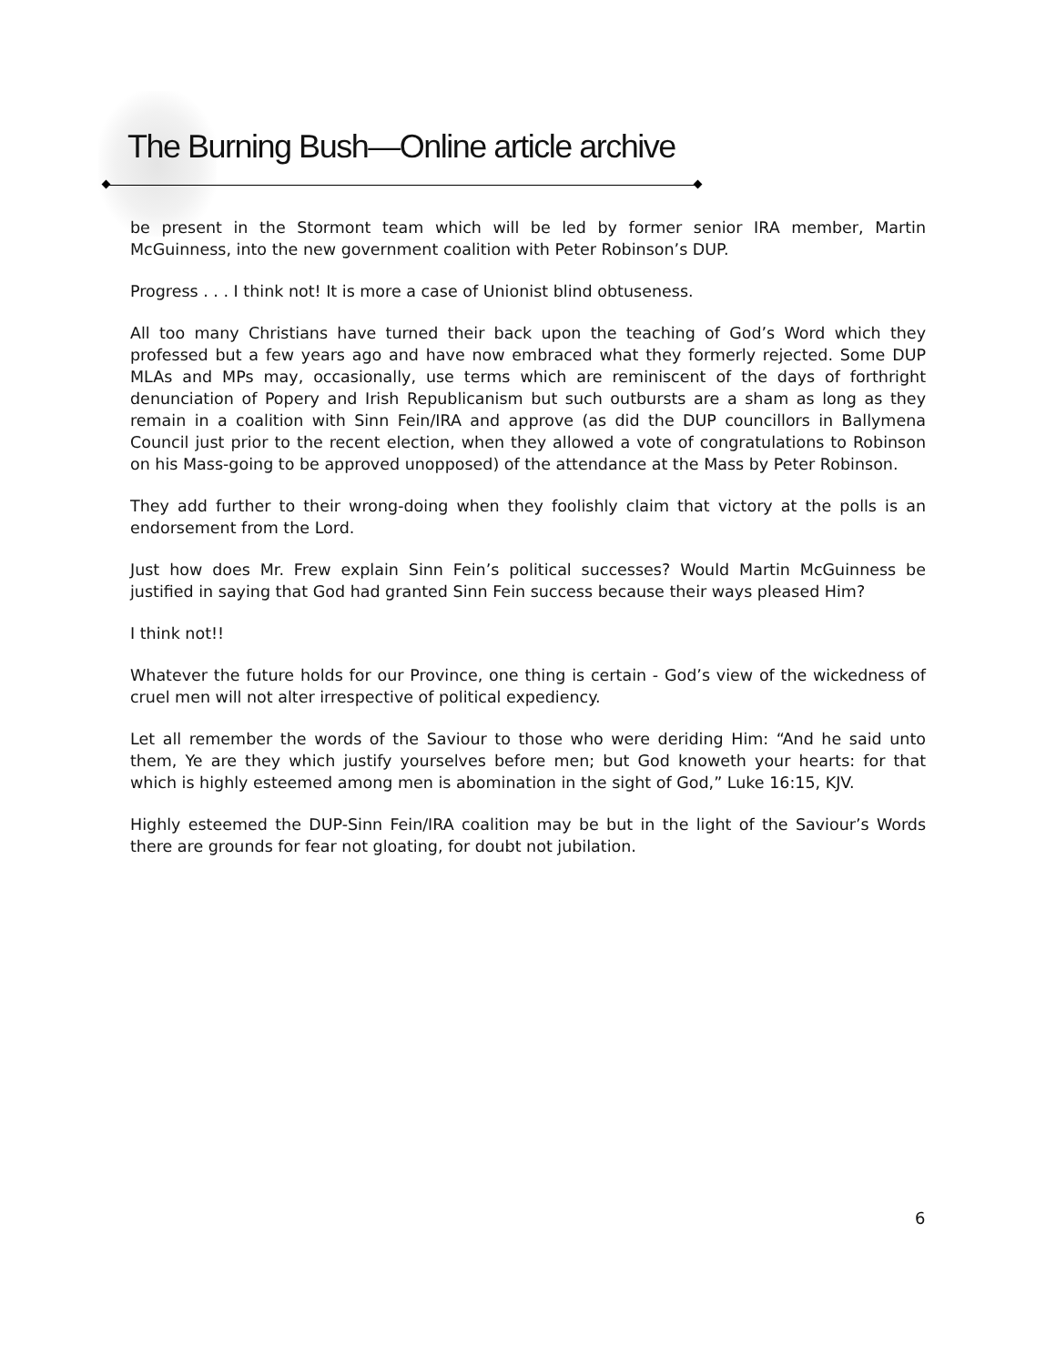The Burning Bush—Online article archive
be present in the Stormont team which will be led by former senior IRA member, Martin McGuinness, into the new government coalition with Peter Robinson’s DUP.
Progress . . . I think not! It is more a case of Unionist blind obtuseness.
All too many Christians have turned their back upon the teaching of God’s Word which they professed but a few years ago and have now embraced what they formerly rejected. Some DUP MLAs and MPs may, occasionally, use terms which are reminiscent of the days of forthright denunciation of Popery and Irish Republicanism but such outbursts are a sham as long as they remain in a coalition with Sinn Fein/IRA and approve (as did the DUP councillors in Ballymena Council just prior to the recent election, when they allowed a vote of congratulations to Robinson on his Mass-going to be approved unopposed) of the attendance at the Mass by Peter Robinson.
They add further to their wrong-doing when they foolishly claim that victory at the polls is an endorsement from the Lord.
Just how does Mr. Frew explain Sinn Fein’s political successes? Would Martin McGuinness be justified in saying that God had granted Sinn Fein success because their ways pleased Him?
I think not!!
Whatever the future holds for our Province, one thing is certain - God’s view of the wickedness of cruel men will not alter irrespective of political expediency.
Let all remember the words of the Saviour to those who were deriding Him: “And he said unto them, Ye are they which justify yourselves before men; but God knoweth your hearts: for that which is highly esteemed among men is abomination in the sight of God,” Luke 16:15, KJV.
Highly esteemed the DUP-Sinn Fein/IRA coalition may be but in the light of the Saviour’s Words there are grounds for fear not gloating, for doubt not jubilation.
6